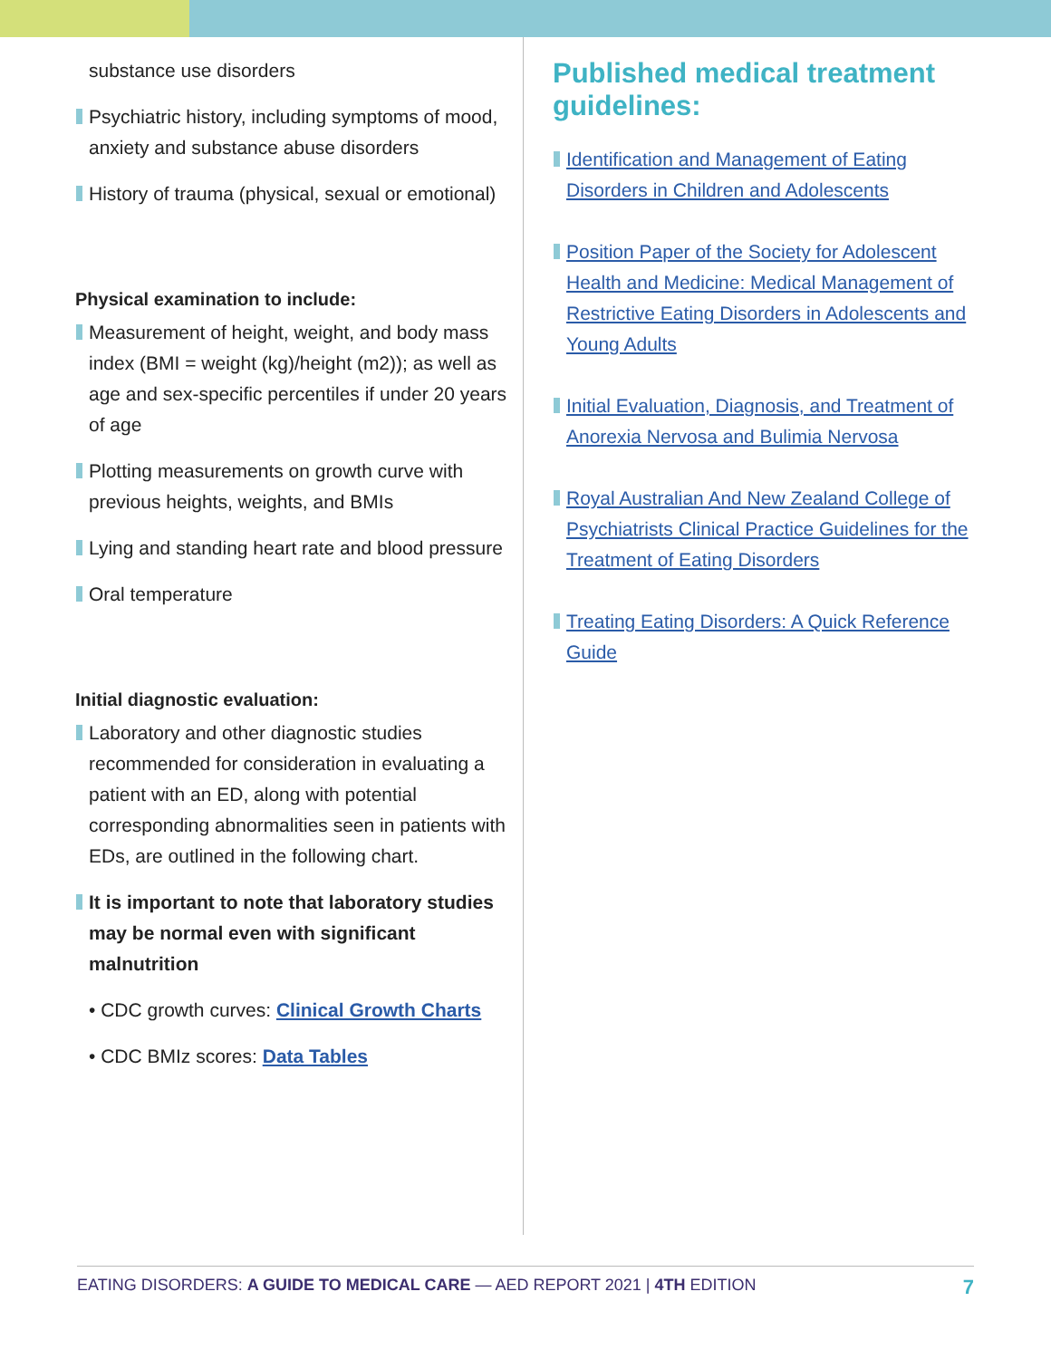substance use disorders
Psychiatric history, including symptoms of mood, anxiety and substance abuse disorders
History of trauma (physical, sexual or emotional)
Physical examination to include:
Measurement of height, weight, and body mass index (BMI = weight (kg)/height (m2)); as well as age and sex-specific percentiles if under 20 years of age
Plotting measurements on growth curve with previous heights, weights, and BMIs
Lying and standing heart rate and blood pressure
Oral temperature
Initial diagnostic evaluation:
Laboratory and other diagnostic studies recommended for consideration in evaluating a patient with an ED, along with potential corresponding abnormalities seen in patients with EDs, are outlined in the following chart.
It is important to note that laboratory studies may be normal even with significant malnutrition
• CDC growth curves: Clinical Growth Charts
• CDC BMIz scores: Data Tables
Published medical treatment guidelines:
Identification and Management of Eating Disorders in Children and Adolescents
Position Paper of the Society for Adolescent Health and Medicine: Medical Management of Restrictive Eating Disorders in Adolescents and Young Adults
Initial Evaluation, Diagnosis, and Treatment of Anorexia Nervosa and Bulimia Nervosa
Royal Australian And New Zealand College of Psychiatrists Clinical Practice Guidelines for the Treatment of Eating Disorders
Treating Eating Disorders: A Quick Reference Guide
EATING DISORDERS: A GUIDE TO MEDICAL CARE — AED REPORT 2021 | 4TH EDITION 7